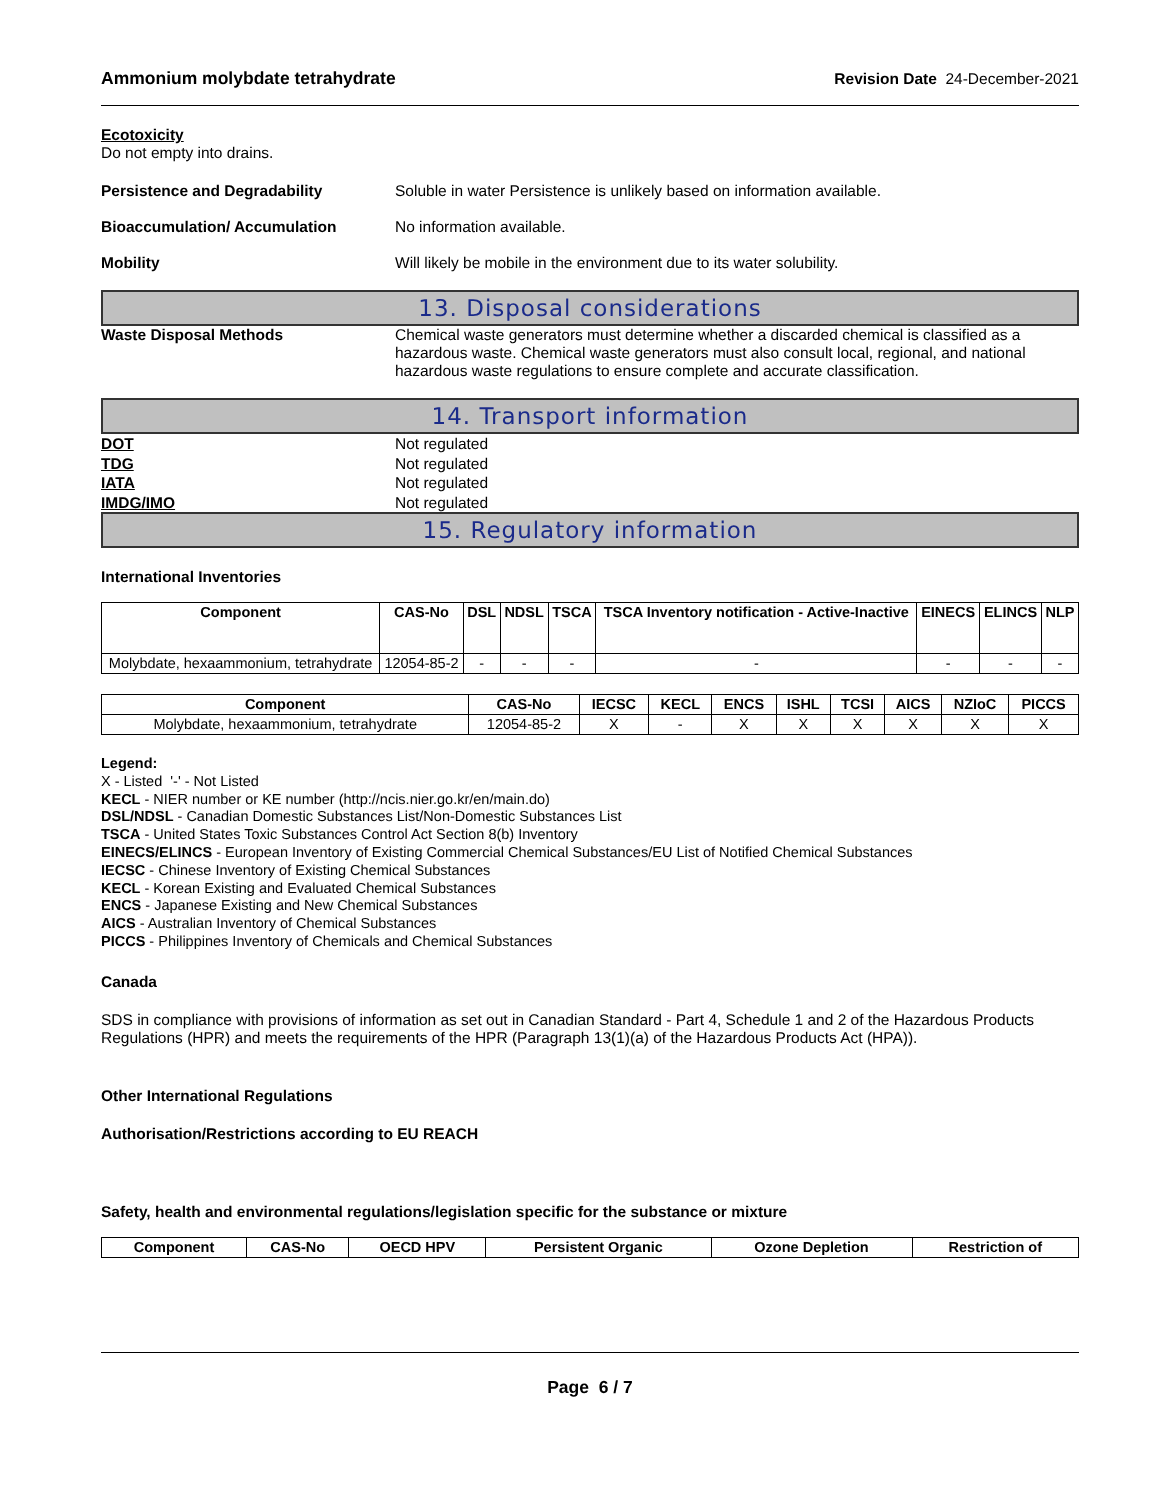Ammonium molybdate tetrahydrate Revision Date 24-December-2021
Ecotoxicity
Do not empty into drains.
Persistence and Degradability Soluble in water Persistence is unlikely based on information available.
Bioaccumulation/ Accumulation No information available.
Mobility Will likely be mobile in the environment due to its water solubility.
13. Disposal considerations
Waste Disposal Methods Chemical waste generators must determine whether a discarded chemical is classified as a hazardous waste. Chemical waste generators must also consult local, regional, and national hazardous waste regulations to ensure complete and accurate classification.
14. Transport information
DOT
TDG
IATA
IMDG/IMO
Not regulated
Not regulated
Not regulated
Not regulated
15. Regulatory information
International Inventories
| Component | CAS-No | DSL | NDSL | TSCA | TSCA Inventory notification - Active-Inactive | EINECS | ELINCS | NLP |
| --- | --- | --- | --- | --- | --- | --- | --- | --- |
| Molybdate, hexaammonium, tetrahydrate | 12054-85-2 | - | - | - | - | - | - | - |
| Component | CAS-No | IECSC | KECL | ENCS | ISHL | TCSI | AICS | NZIoC | PICCS |
| --- | --- | --- | --- | --- | --- | --- | --- | --- | --- |
| Molybdate, hexaammonium, tetrahydrate | 12054-85-2 | X | - | X | X | X | X | X | X |
Legend:
X - Listed '-' - Not Listed
KECL - NIER number or KE number (http://ncis.nier.go.kr/en/main.do)
DSL/NDSL - Canadian Domestic Substances List/Non-Domestic Substances List
TSCA - United States Toxic Substances Control Act Section 8(b) Inventory
EINECS/ELINCS - European Inventory of Existing Commercial Chemical Substances/EU List of Notified Chemical Substances
IECSC - Chinese Inventory of Existing Chemical Substances
KECL - Korean Existing and Evaluated Chemical Substances
ENCS - Japanese Existing and New Chemical Substances
AICS - Australian Inventory of Chemical Substances
PICCS - Philippines Inventory of Chemicals and Chemical Substances
Canada
SDS in compliance with provisions of information as set out in Canadian Standard - Part 4, Schedule 1 and 2 of the Hazardous Products Regulations (HPR) and meets the requirements of the HPR (Paragraph 13(1)(a) of the Hazardous Products Act (HPA)).
Other International Regulations
Authorisation/Restrictions according to EU REACH
Safety, health and environmental regulations/legislation specific for the substance or mixture
| Component | CAS-No | OECD HPV | Persistent Organic | Ozone Depletion | Restriction of |
| --- | --- | --- | --- | --- | --- |
Page 6 / 7